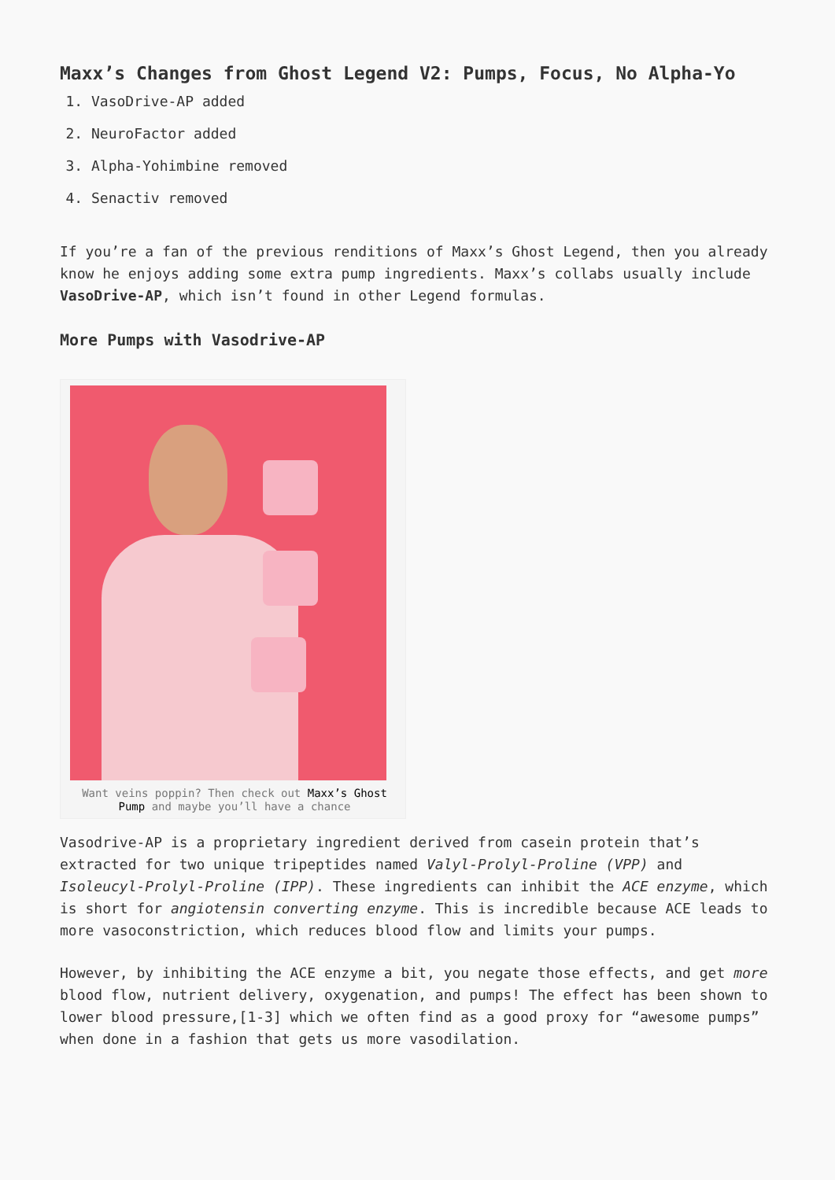Maxx’s Changes from Ghost Legend V2: Pumps, Focus, No Alpha-Yo
1. VasoDrive-AP added
2. NeuroFactor added
3. Alpha-Yohimbine removed
4. Senactiv removed
If you’re a fan of the previous renditions of Maxx’s Ghost Legend, then you already know he enjoys adding some extra pump ingredients. Maxx’s collabs usually include VasoDrive-AP, which isn’t found in other Legend formulas.
More Pumps with Vasodrive-AP
Want veins poppin? Then check out Maxx’s Ghost Pump and maybe you’ll have a chance
Vasodrive-AP is a proprietary ingredient derived from casein protein that’s extracted for two unique tripeptides named Valyl-Prolyl-Proline (VPP) and Isoleucyl-Prolyl-Proline (IPP). These ingredients can inhibit the ACE enzyme, which is short for angiotensin converting enzyme. This is incredible because ACE leads to more vasoconstriction, which reduces blood flow and limits your pumps.
However, by inhibiting the ACE enzyme a bit, you negate those effects, and get more blood flow, nutrient delivery, oxygenation, and pumps! The effect has been shown to lower blood pressure,[1-3] which we often find as a good proxy for “awesome pumps” when done in a fashion that gets us more vasodilation.